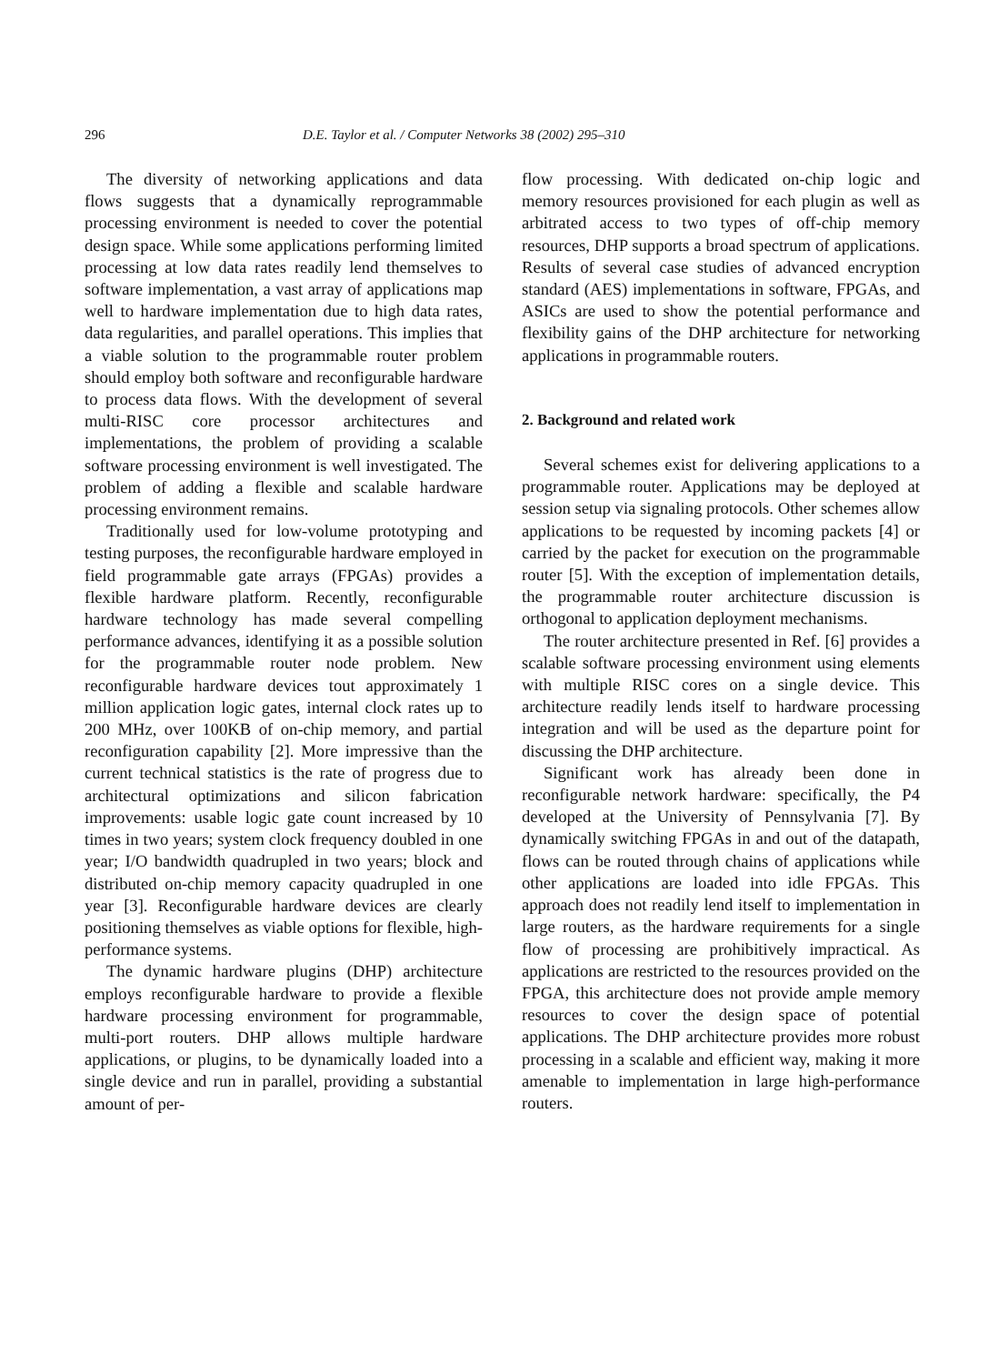296 D.E. Taylor et al. / Computer Networks 38 (2002) 295–310
The diversity of networking applications and data flows suggests that a dynamically reprogrammable processing environment is needed to cover the potential design space. While some applications performing limited processing at low data rates readily lend themselves to software implementation, a vast array of applications map well to hardware implementation due to high data rates, data regularities, and parallel operations. This implies that a viable solution to the programmable router problem should employ both software and reconfigurable hardware to process data flows. With the development of several multi-RISC core processor architectures and implementations, the problem of providing a scalable software processing environment is well investigated. The problem of adding a flexible and scalable hardware processing environment remains.
Traditionally used for low-volume prototyping and testing purposes, the reconfigurable hardware employed in field programmable gate arrays (FPGAs) provides a flexible hardware platform. Recently, reconfigurable hardware technology has made several compelling performance advances, identifying it as a possible solution for the programmable router node problem. New reconfigurable hardware devices tout approximately 1 million application logic gates, internal clock rates up to 200 MHz, over 100KB of on-chip memory, and partial reconfiguration capability [2]. More impressive than the current technical statistics is the rate of progress due to architectural optimizations and silicon fabrication improvements: usable logic gate count increased by 10 times in two years; system clock frequency doubled in one year; I/O bandwidth quadrupled in two years; block and distributed on-chip memory capacity quadrupled in one year [3]. Reconfigurable hardware devices are clearly positioning themselves as viable options for flexible, high-performance systems.
The dynamic hardware plugins (DHP) architecture employs reconfigurable hardware to provide a flexible hardware processing environment for programmable, multi-port routers. DHP allows multiple hardware applications, or plugins, to be dynamically loaded into a single device and run in parallel, providing a substantial amount of per-
flow processing. With dedicated on-chip logic and memory resources provisioned for each plugin as well as arbitrated access to two types of off-chip memory resources, DHP supports a broad spectrum of applications. Results of several case studies of advanced encryption standard (AES) implementations in software, FPGAs, and ASICs are used to show the potential performance and flexibility gains of the DHP architecture for networking applications in programmable routers.
2. Background and related work
Several schemes exist for delivering applications to a programmable router. Applications may be deployed at session setup via signaling protocols. Other schemes allow applications to be requested by incoming packets [4] or carried by the packet for execution on the programmable router [5]. With the exception of implementation details, the programmable router architecture discussion is orthogonal to application deployment mechanisms.
The router architecture presented in Ref. [6] provides a scalable software processing environment using elements with multiple RISC cores on a single device. This architecture readily lends itself to hardware processing integration and will be used as the departure point for discussing the DHP architecture.
Significant work has already been done in reconfigurable network hardware: specifically, the P4 developed at the University of Pennsylvania [7]. By dynamically switching FPGAs in and out of the datapath, flows can be routed through chains of applications while other applications are loaded into idle FPGAs. This approach does not readily lend itself to implementation in large routers, as the hardware requirements for a single flow of processing are prohibitively impractical. As applications are restricted to the resources provided on the FPGA, this architecture does not provide ample memory resources to cover the design space of potential applications. The DHP architecture provides more robust processing in a scalable and efficient way, making it more amenable to implementation in large high-performance routers.